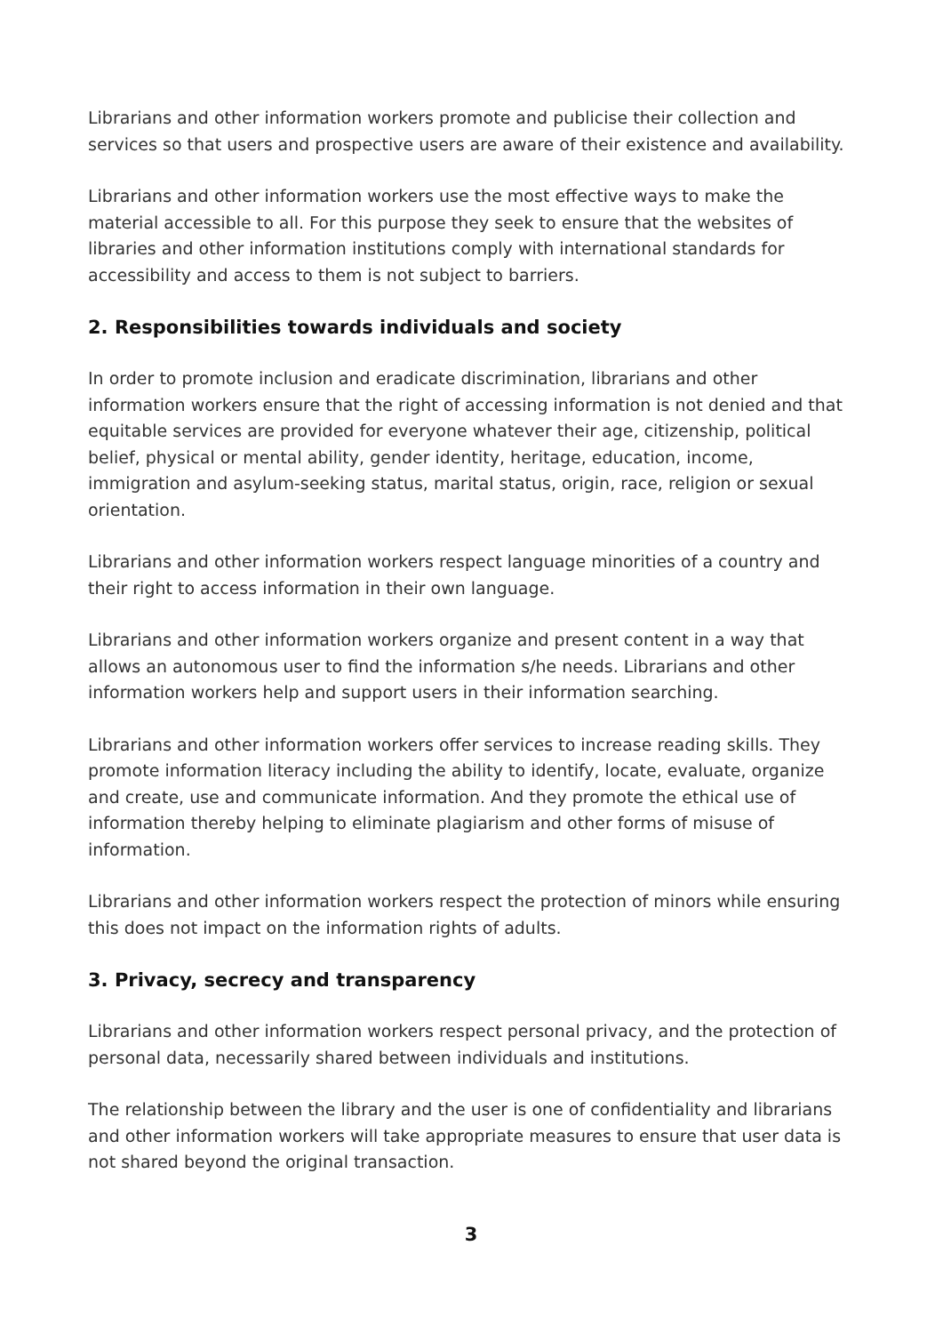Librarians and other information workers promote and publicise their collection and services so that users and prospective users are aware of their existence and availability.
Librarians and other information workers use the most effective ways to make the material accessible to all. For this purpose they seek to ensure that the websites of libraries and other information institutions comply with international standards for accessibility and access to them is not subject to barriers.
2. Responsibilities towards individuals and society
In order to promote inclusion and eradicate discrimination, librarians and other information workers ensure that the right of accessing information is not denied and that equitable services are provided for everyone whatever their age, citizenship, political belief, physical or mental ability, gender identity, heritage, education, income, immigration and asylum-seeking status, marital status, origin, race, religion or sexual orientation.
Librarians and other information workers respect language minorities of a country and their right to access information in their own language.
Librarians and other information workers organize and present content in a way that allows an autonomous user to find the information s/he needs. Librarians and other information workers help and support users in their information searching.
Librarians and other information workers offer services to increase reading skills. They promote information literacy including the ability to identify, locate, evaluate, organize and create, use and communicate information. And they promote the ethical use of information thereby helping to eliminate plagiarism and other forms of misuse of information.
Librarians and other information workers respect the protection of minors while ensuring this does not impact on the information rights of adults.
3. Privacy, secrecy and transparency
Librarians and other information workers respect personal privacy, and the protection of personal data, necessarily shared between individuals and institutions.
The relationship between the library and the user is one of confidentiality and librarians and other information workers will take appropriate measures to ensure that user data is not shared beyond the original transaction.
3